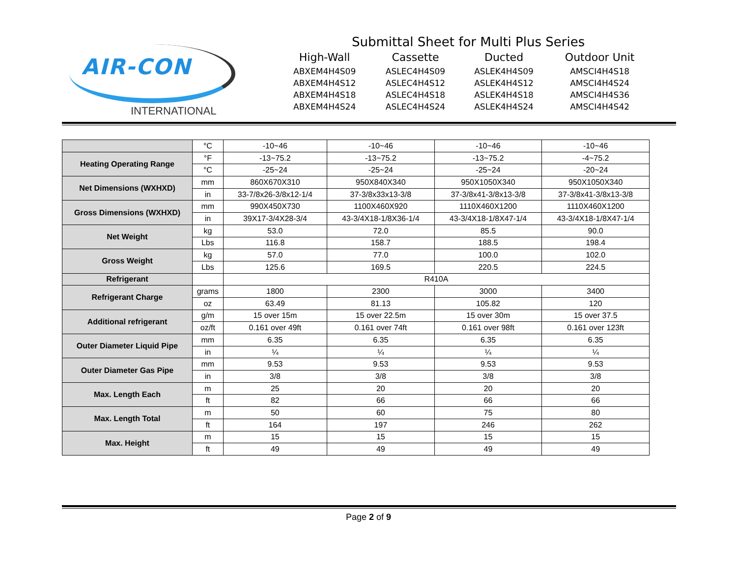AIR-CON
INTERNATIONAL
Submittal Sheet for Multi Plus Series
| High-Wall | Cassette | Ducted | Outdoor Unit |
| --- | --- | --- | --- |
| ABXEM4H4S09 | ASLEC4H4S09 | ASLEK4H4S09 | AMSCI4H4S18 |
| ABXEM4H4S12 | ASLEC4H4S12 | ASLEK4H4S12 | AMSCI4H4S24 |
| ABXEM4H4S18 | ASLEC4H4S18 | ASLEK4H4S18 | AMSCI4H4S36 |
| ABXEM4H4S24 | ASLEC4H4S24 | ASLEK4H4S24 | AMSCI4H4S42 |
| | °C | -10~46 | -10~46 | -10~46 | -10~46 |
| Heating Operating Range | °F | -13~75.2 | -13~75.2 | -13~75.2 | -4~75.2 |
| | °C | -25~24 | -25~24 | -25~24 | -20~24 |
| Net Dimensions (WXHXD) | mm | 860X670X310 | 950X840X340 | 950X1050X340 | 950X1050X340 |
| | in | 33-7/8x26-3/8x12-1/4 | 37-3/8x33x13-3/8 | 37-3/8x41-3/8x13-3/8 | 37-3/8x41-3/8x13-3/8 |
| Gross Dimensions (WXHXD) | mm | 990X450X730 | 1100X460X920 | 1110X460X1200 | 1110X460X1200 |
| | in | 39X17-3/4X28-3/4 | 43-3/4X18-1/8X36-1/4 | 43-3/4X18-1/8X47-1/4 | 43-3/4X18-1/8X47-1/4 |
| Net Weight | kg | 53.0 | 72.0 | 85.5 | 90.0 |
| | Lbs | 116.8 | 158.7 | 188.5 | 198.4 |
| Gross Weight | kg | 57.0 | 77.0 | 100.0 | 102.0 |
| | Lbs | 125.6 | 169.5 | 220.5 | 224.5 |
| Refrigerant | | R410A | | | |
| Refrigerant Charge | grams | 1800 | 2300 | 3000 | 3400 |
| | oz | 63.49 | 81.13 | 105.82 | 120 |
| Additional refrigerant | g/m | 15 over 15m | 15 over 22.5m | 15 over 30m | 15 over 37.5 |
| | oz/ft | 0.161 over 49ft | 0.161 over 74ft | 0.161 over 98ft | 0.161 over 123ft |
| Outer Diameter Liquid Pipe | mm | 6.35 | 6.35 | 6.35 | 6.35 |
| | in | ¼ | ¼ | ¼ | ¼ |
| Outer Diameter Gas Pipe | mm | 9.53 | 9.53 | 9.53 | 9.53 |
| | in | 3/8 | 3/8 | 3/8 | 3/8 |
| Max. Length Each | m | 25 | 20 | 20 | 20 |
| | ft | 82 | 66 | 66 | 66 |
| Max. Length Total | m | 50 | 60 | 75 | 80 |
| | ft | 164 | 197 | 246 | 262 |
| Max. Height | m | 15 | 15 | 15 | 15 |
| | ft | 49 | 49 | 49 | 49 |
Page 2 of 9